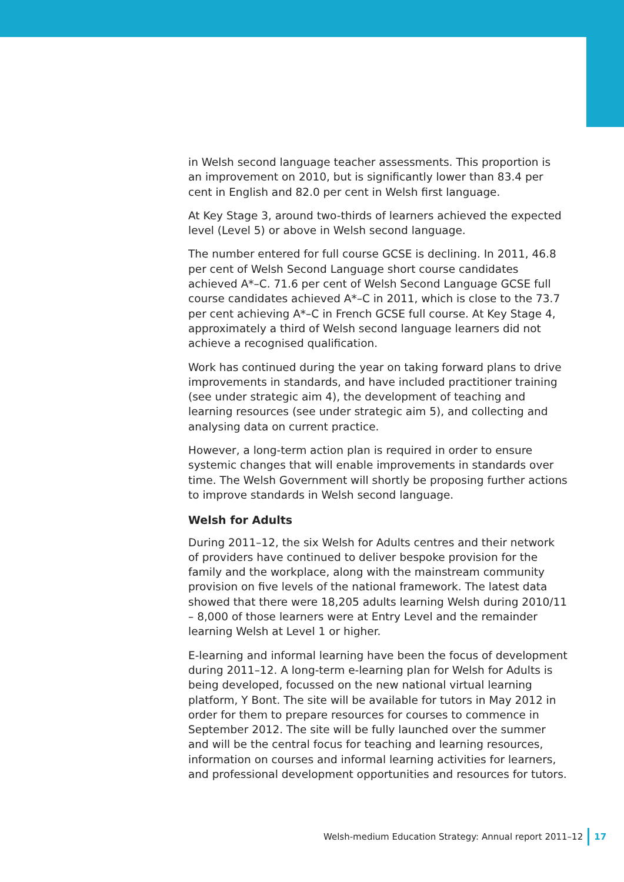in Welsh second language teacher assessments. This proportion is an improvement on 2010, but is significantly lower than 83.4 per cent in English and 82.0 per cent in Welsh first language.
At Key Stage 3, around two-thirds of learners achieved the expected level (Level 5) or above in Welsh second language.
The number entered for full course GCSE is declining. In 2011, 46.8 per cent of Welsh Second Language short course candidates achieved A*–C. 71.6 per cent of Welsh Second Language GCSE full course candidates achieved A*–C in 2011, which is close to the 73.7 per cent achieving A*–C in French GCSE full course. At Key Stage 4, approximately a third of Welsh second language learners did not achieve a recognised qualification.
Work has continued during the year on taking forward plans to drive improvements in standards, and have included practitioner training (see under strategic aim 4), the development of teaching and learning resources (see under strategic aim 5), and collecting and analysing data on current practice.
However, a long-term action plan is required in order to ensure systemic changes that will enable improvements in standards over time. The Welsh Government will shortly be proposing further actions to improve standards in Welsh second language.
Welsh for Adults
During 2011–12, the six Welsh for Adults centres and their network of providers have continued to deliver bespoke provision for the family and the workplace, along with the mainstream community provision on five levels of the national framework. The latest data showed that there were 18,205 adults learning Welsh during 2010/11 – 8,000 of those learners were at Entry Level and the remainder learning Welsh at Level 1 or higher.
E-learning and informal learning have been the focus of development during 2011–12. A long-term e-learning plan for Welsh for Adults is being developed, focussed on the new national virtual learning platform, Y Bont. The site will be available for tutors in May 2012 in order for them to prepare resources for courses to commence in September 2012. The site will be fully launched over the summer and will be the central focus for teaching and learning resources, information on courses and informal learning activities for learners, and professional development opportunities and resources for tutors.
Welsh-medium Education Strategy: Annual report 2011–12 17